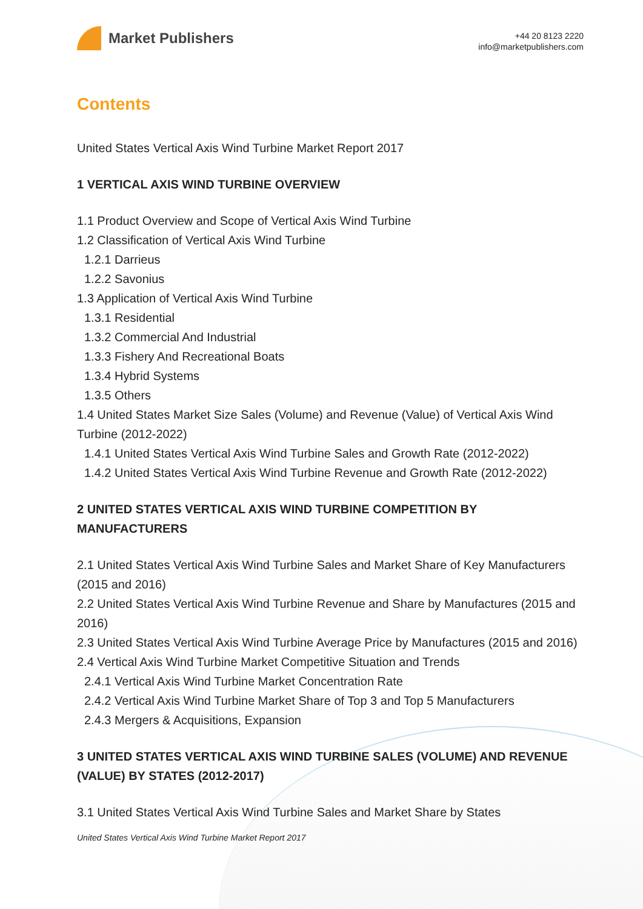Market Publishers
+44 20 8123 2220
info@marketpublishers.com
Contents
United States Vertical Axis Wind Turbine Market Report 2017
1 VERTICAL AXIS WIND TURBINE OVERVIEW
1.1 Product Overview and Scope of Vertical Axis Wind Turbine
1.2 Classification of Vertical Axis Wind Turbine
1.2.1 Darrieus
1.2.2 Savonius
1.3 Application of Vertical Axis Wind Turbine
1.3.1 Residential
1.3.2 Commercial And Industrial
1.3.3 Fishery And Recreational Boats
1.3.4 Hybrid Systems
1.3.5 Others
1.4 United States Market Size Sales (Volume) and Revenue (Value) of Vertical Axis Wind Turbine (2012-2022)
1.4.1 United States Vertical Axis Wind Turbine Sales and Growth Rate (2012-2022)
1.4.2 United States Vertical Axis Wind Turbine Revenue and Growth Rate (2012-2022)
2 UNITED STATES VERTICAL AXIS WIND TURBINE COMPETITION BY MANUFACTURERS
2.1 United States Vertical Axis Wind Turbine Sales and Market Share of Key Manufacturers (2015 and 2016)
2.2 United States Vertical Axis Wind Turbine Revenue and Share by Manufactures (2015 and 2016)
2.3 United States Vertical Axis Wind Turbine Average Price by Manufactures (2015 and 2016)
2.4 Vertical Axis Wind Turbine Market Competitive Situation and Trends
2.4.1 Vertical Axis Wind Turbine Market Concentration Rate
2.4.2 Vertical Axis Wind Turbine Market Share of Top 3 and Top 5 Manufacturers
2.4.3 Mergers & Acquisitions, Expansion
3 UNITED STATES VERTICAL AXIS WIND TURBINE SALES (VOLUME) AND REVENUE (VALUE) BY STATES (2012-2017)
3.1 United States Vertical Axis Wind Turbine Sales and Market Share by States
United States Vertical Axis Wind Turbine Market Report 2017